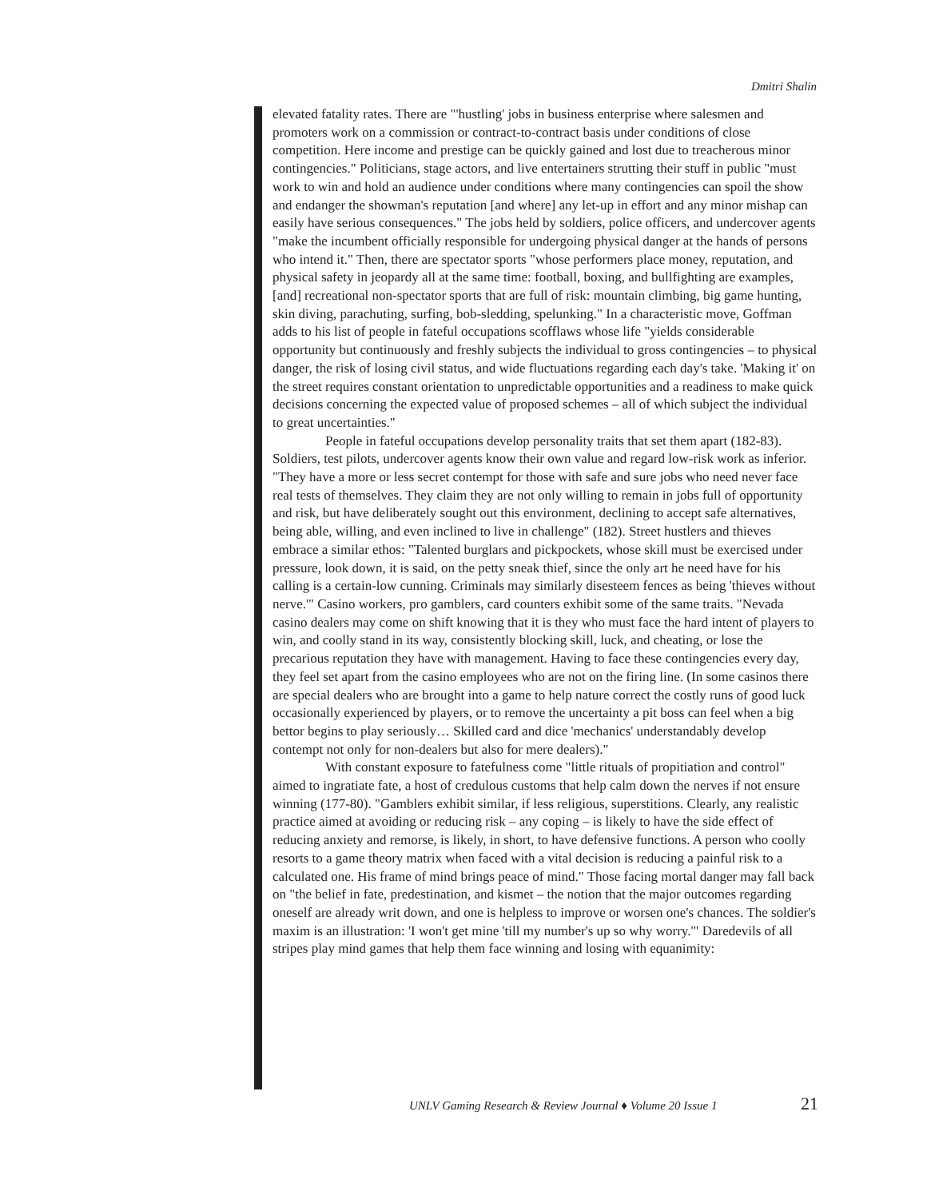Dmitri Shalin
elevated fatality rates. There are "'hustling' jobs in business enterprise where salesmen and promoters work on a commission or contract-to-contract basis under conditions of close competition. Here income and prestige can be quickly gained and lost due to treacherous minor contingencies." Politicians, stage actors, and live entertainers strutting their stuff in public "must work to win and hold an audience under conditions where many contingencies can spoil the show and endanger the showman's reputation [and where] any let-up in effort and any minor mishap can easily have serious consequences." The jobs held by soldiers, police officers, and undercover agents "make the incumbent officially responsible for undergoing physical danger at the hands of persons who intend it." Then, there are spectator sports "whose performers place money, reputation, and physical safety in jeopardy all at the same time: football, boxing, and bullfighting are examples, [and] recreational non-spectator sports that are full of risk: mountain climbing, big game hunting, skin diving, parachuting, surfing, bob-sledding, spelunking." In a characteristic move, Goffman adds to his list of people in fateful occupations scofflaws whose life "yields considerable opportunity but continuously and freshly subjects the individual to gross contingencies – to physical danger, the risk of losing civil status, and wide fluctuations regarding each day's take. 'Making it' on the street requires constant orientation to unpredictable opportunities and a readiness to make quick decisions concerning the expected value of proposed schemes – all of which subject the individual to great uncertainties."
People in fateful occupations develop personality traits that set them apart (182-83). Soldiers, test pilots, undercover agents know their own value and regard low-risk work as inferior. "They have a more or less secret contempt for those with safe and sure jobs who need never face real tests of themselves. They claim they are not only willing to remain in jobs full of opportunity and risk, but have deliberately sought out this environment, declining to accept safe alternatives, being able, willing, and even inclined to live in challenge" (182). Street hustlers and thieves embrace a similar ethos: "Talented burglars and pickpockets, whose skill must be exercised under pressure, look down, it is said, on the petty sneak thief, since the only art he need have for his calling is a certain-low cunning. Criminals may similarly disesteem fences as being 'thieves without nerve.'" Casino workers, pro gamblers, card counters exhibit some of the same traits. "Nevada casino dealers may come on shift knowing that it is they who must face the hard intent of players to win, and coolly stand in its way, consistently blocking skill, luck, and cheating, or lose the precarious reputation they have with management. Having to face these contingencies every day, they feel set apart from the casino employees who are not on the firing line. (In some casinos there are special dealers who are brought into a game to help nature correct the costly runs of good luck occasionally experienced by players, or to remove the uncertainty a pit boss can feel when a big bettor begins to play seriously… Skilled card and dice 'mechanics' understandably develop contempt not only for non-dealers but also for mere dealers)."
With constant exposure to fatefulness come "little rituals of propitiation and control" aimed to ingratiate fate, a host of credulous customs that help calm down the nerves if not ensure winning (177-80). "Gamblers exhibit similar, if less religious, superstitions. Clearly, any realistic practice aimed at avoiding or reducing risk – any coping – is likely to have the side effect of reducing anxiety and remorse, is likely, in short, to have defensive functions. A person who coolly resorts to a game theory matrix when faced with a vital decision is reducing a painful risk to a calculated one. His frame of mind brings peace of mind." Those facing mortal danger may fall back on "the belief in fate, predestination, and kismet – the notion that the major outcomes regarding oneself are already writ down, and one is helpless to improve or worsen one's chances. The soldier's maxim is an illustration: 'I won't get mine 'till my number's up so why worry.'" Daredevils of all stripes play mind games that help them face winning and losing with equanimity:
UNLV Gaming Research & Review Journal ♦ Volume 20 Issue 1
21